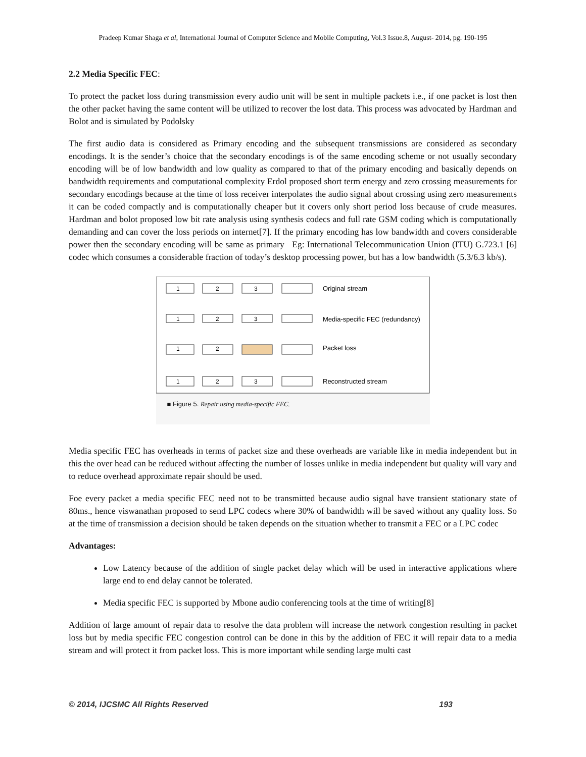Pradeep Kumar Shaga et al, International Journal of Computer Science and Mobile Computing, Vol.3 Issue.8, August- 2014, pg. 190-195
2.2 Media Specific FEC:
To protect the packet loss during transmission every audio unit will be sent in multiple packets i.e., if one packet is lost then the other packet having the same content will be utilized to recover the lost data. This process was advocated by Hardman and Bolot and is simulated by Podolsky
The first audio data is considered as Primary encoding and the subsequent transmissions are considered as secondary encodings. It is the sender’s choice that the secondary encodings is of the same encoding scheme or not usually secondary encoding will be of low bandwidth and low quality as compared to that of the primary encoding and basically depends on bandwidth requirements and computational complexity Erdol proposed short term energy and zero crossing measurements for secondary encodings because at the time of loss receiver interpolates the audio signal about crossing using zero measurements it can be coded compactly and is computationally cheaper but it covers only short period loss because of crude measures. Hardman and bolot proposed low bit rate analysis using synthesis codecs and full rate GSM coding which is computationally demanding and can cover the loss periods on internet[7]. If the primary encoding has low bandwidth and covers considerable power then the secondary encoding will be same as primary Eg: International Telecommunication Union (ITU) G.723.1 [6] codec which consumes a considerable fraction of today’s desktop processing power, but has a low bandwidth (5.3/6.3 kb/s).
1
2
3
1
2
3
1
2
1
2
3
Original stream
Media-specific FEC (redundancy)
Packet loss
Reconstructed stream
■ Figure 5. Repair using media-specific FEC.
Media specific FEC has overheads in terms of packet size and these overheads are variable like in media independent but in this the over head can be reduced without affecting the number of losses unlike in media independent but quality will vary and to reduce overhead approximate repair should be used.
Foe every packet a media specific FEC need not to be transmitted because audio signal have transient stationary state of 80ms., hence viswanathan proposed to send LPC codecs where 30% of bandwidth will be saved without any quality loss. So at the time of transmission a decision should be taken depends on the situation whether to transmit a FEC or a LPC codec
Advantages:
Low Latency because of the addition of single packet delay which will be used in interactive applications where large end to end delay cannot be tolerated.
Media specific FEC is supported by Mbone audio conferencing tools at the time of writing[8]
Addition of large amount of repair data to resolve the data problem will increase the network congestion resulting in packet loss but by media specific FEC congestion control can be done in this by the addition of FEC it will repair data to a media stream and will protect it from packet loss. This is more important while sending large multi cast
© 2014, IJCSMC All Rights Reserved 193